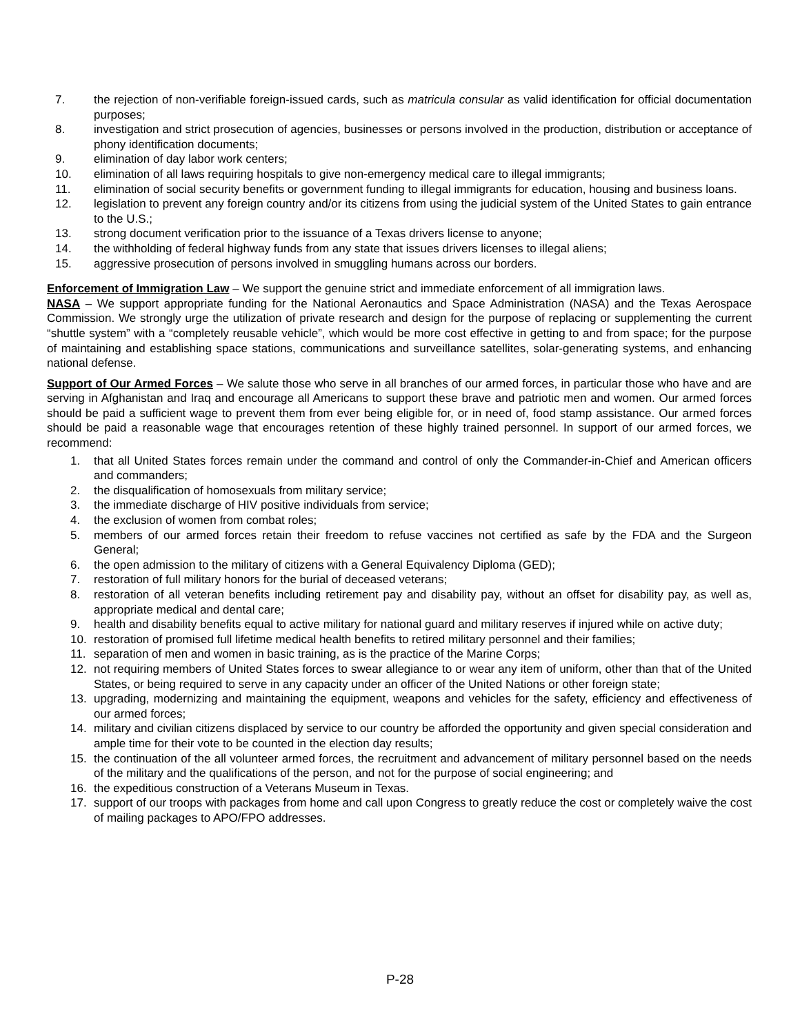7. the rejection of non-verifiable foreign-issued cards, such as matricula consular as valid identification for official documentation purposes;
8. investigation and strict prosecution of agencies, businesses or persons involved in the production, distribution or acceptance of phony identification documents;
9. elimination of day labor work centers;
10. elimination of all laws requiring hospitals to give non-emergency medical care to illegal immigrants;
11. elimination of social security benefits or government funding to illegal immigrants for education, housing and business loans.
12. legislation to prevent any foreign country and/or its citizens from using the judicial system of the United States to gain entrance to the U.S.;
13. strong document verification prior to the issuance of a Texas drivers license to anyone;
14. the withholding of federal highway funds from any state that issues drivers licenses to illegal aliens;
15. aggressive prosecution of persons involved in smuggling humans across our borders.
Enforcement of Immigration Law – We support the genuine strict and immediate enforcement of all immigration laws.
NASA – We support appropriate funding for the National Aeronautics and Space Administration (NASA) and the Texas Aerospace Commission. We strongly urge the utilization of private research and design for the purpose of replacing or supplementing the current “shuttle system” with a “completely reusable vehicle”, which would be more cost effective in getting to and from space; for the purpose of maintaining and establishing space stations, communications and surveillance satellites, solar-generating systems, and enhancing national defense.
Support of Our Armed Forces – We salute those who serve in all branches of our armed forces, in particular those who have and are serving in Afghanistan and Iraq and encourage all Americans to support these brave and patriotic men and women. Our armed forces should be paid a sufficient wage to prevent them from ever being eligible for, or in need of, food stamp assistance. Our armed forces should be paid a reasonable wage that encourages retention of these highly trained personnel. In support of our armed forces, we recommend:
1. that all United States forces remain under the command and control of only the Commander-in-Chief and American officers and commanders;
2. the disqualification of homosexuals from military service;
3. the immediate discharge of HIV positive individuals from service;
4. the exclusion of women from combat roles;
5. members of our armed forces retain their freedom to refuse vaccines not certified as safe by the FDA and the Surgeon General;
6. the open admission to the military of citizens with a General Equivalency Diploma (GED);
7. restoration of full military honors for the burial of deceased veterans;
8. restoration of all veteran benefits including retirement pay and disability pay, without an offset for disability pay, as well as, appropriate medical and dental care;
9. health and disability benefits equal to active military for national guard and military reserves if injured while on active duty;
10. restoration of promised full lifetime medical health benefits to retired military personnel and their families;
11. separation of men and women in basic training, as is the practice of the Marine Corps;
12. not requiring members of United States forces to swear allegiance to or wear any item of uniform, other than that of the United States, or being required to serve in any capacity under an officer of the United Nations or other foreign state;
13. upgrading, modernizing and maintaining the equipment, weapons and vehicles for the safety, efficiency and effectiveness of our armed forces;
14. military and civilian citizens displaced by service to our country be afforded the opportunity and given special consideration and ample time for their vote to be counted in the election day results;
15. the continuation of the all volunteer armed forces, the recruitment and advancement of military personnel based on the needs of the military and the qualifications of the person, and not for the purpose of social engineering; and
16. the expeditious construction of a Veterans Museum in Texas.
17. support of our troops with packages from home and call upon Congress to greatly reduce the cost or completely waive the cost of mailing packages to APO/FPO addresses.
P-28